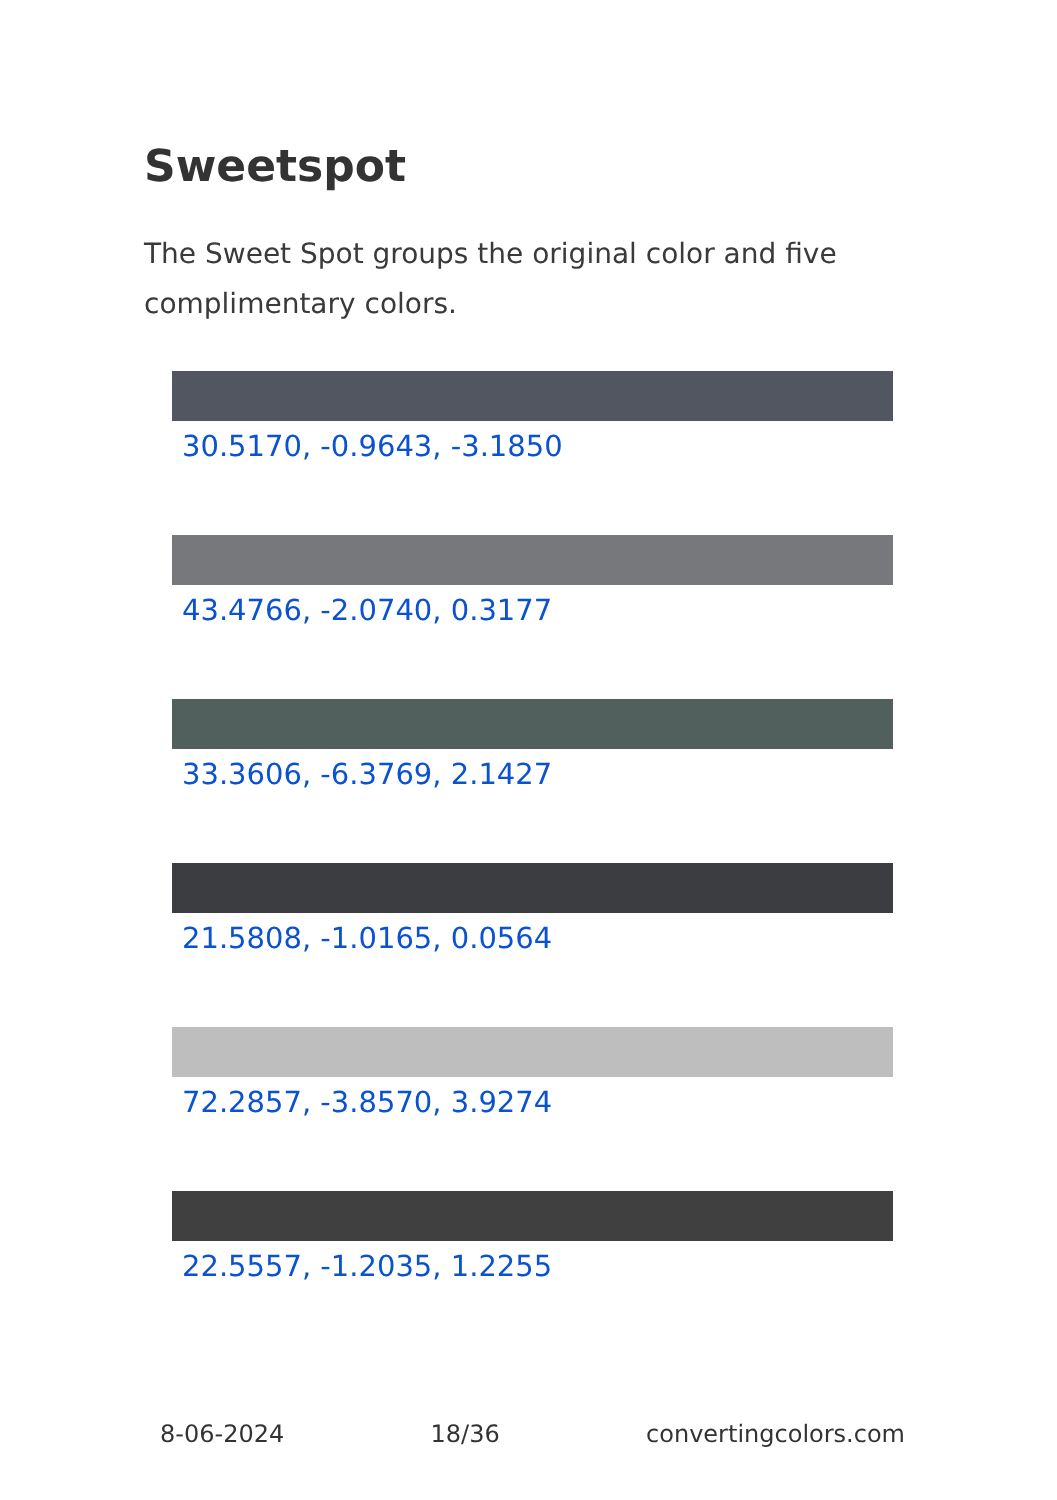Sweetspot
The Sweet Spot groups the original color and five complimentary colors.
30.5170, -0.9643, -3.1850
43.4766, -2.0740, 0.3177
33.3606, -6.3769, 2.1427
21.5808, -1.0165, 0.0564
72.2857, -3.8570, 3.9274
22.5557, -1.2035, 1.2255
8-06-2024 18/36 convertingcolors.com